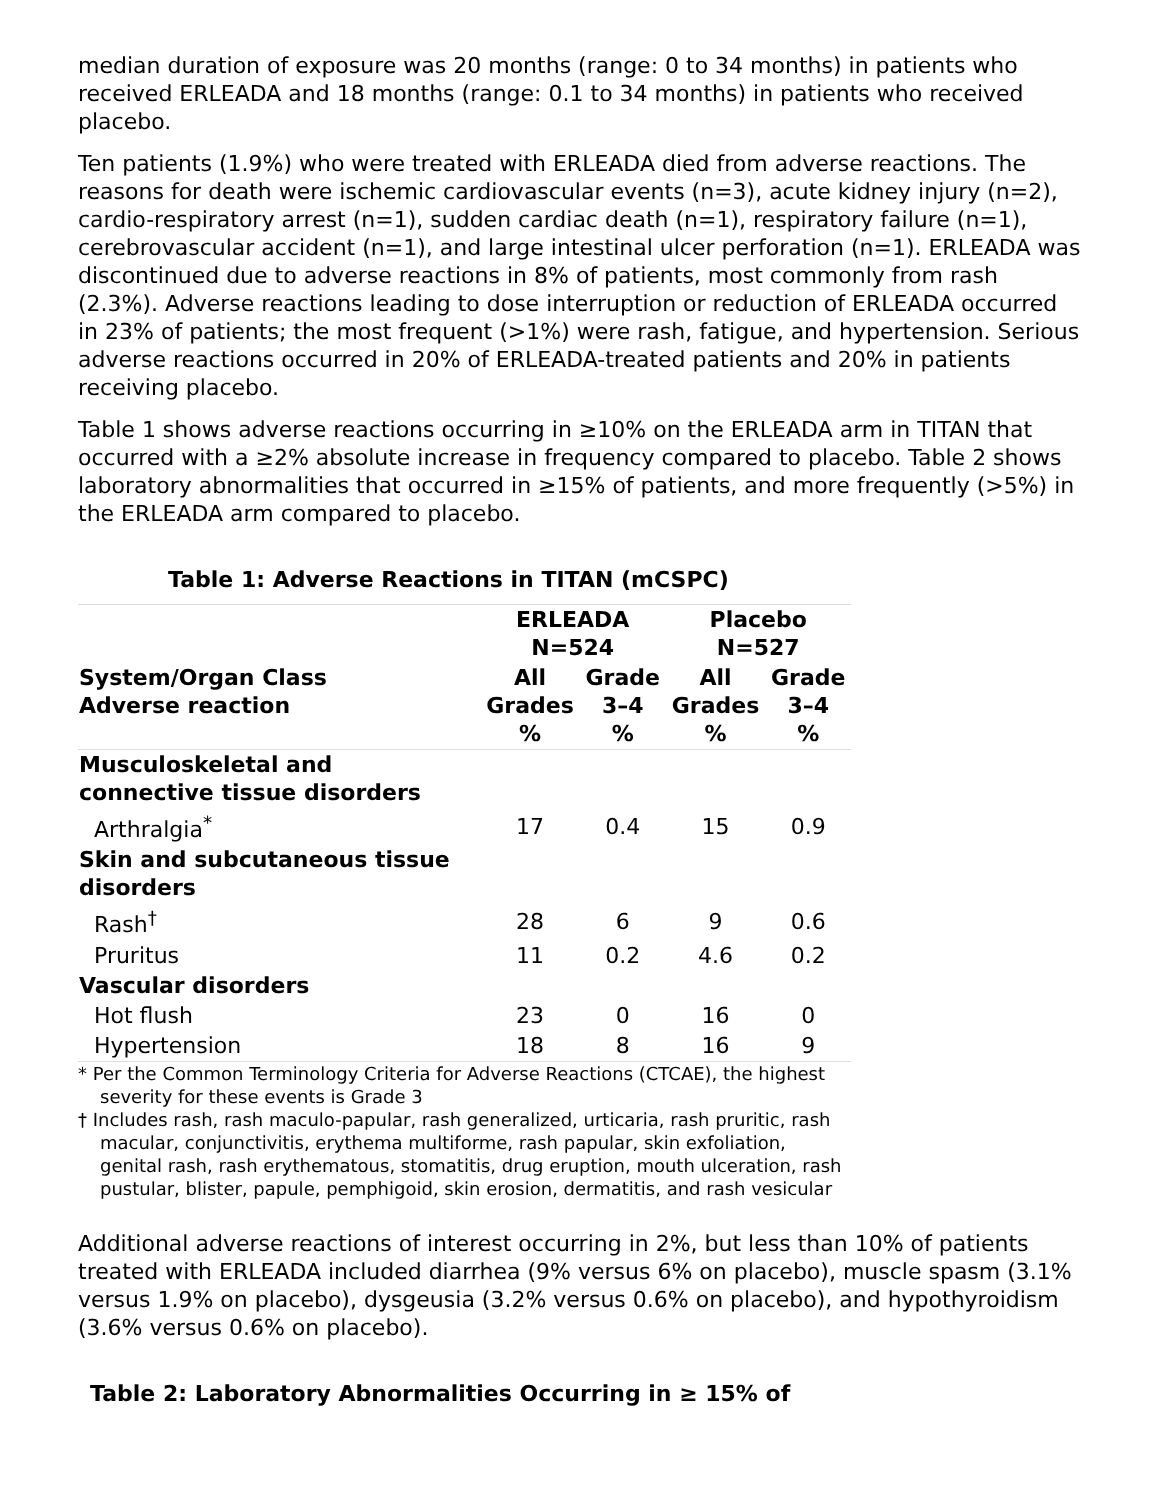median duration of exposure was 20 months (range: 0 to 34 months) in patients who received ERLEADA and 18 months (range: 0.1 to 34 months) in patients who received placebo.
Ten patients (1.9%) who were treated with ERLEADA died from adverse reactions. The reasons for death were ischemic cardiovascular events (n=3), acute kidney injury (n=2), cardio-respiratory arrest (n=1), sudden cardiac death (n=1), respiratory failure (n=1), cerebrovascular accident (n=1), and large intestinal ulcer perforation (n=1). ERLEADA was discontinued due to adverse reactions in 8% of patients, most commonly from rash (2.3%). Adverse reactions leading to dose interruption or reduction of ERLEADA occurred in 23% of patients; the most frequent (>1%) were rash, fatigue, and hypertension. Serious adverse reactions occurred in 20% of ERLEADA-treated patients and 20% in patients receiving placebo.
Table 1 shows adverse reactions occurring in ≥10% on the ERLEADA arm in TITAN that occurred with a ≥2% absolute increase in frequency compared to placebo. Table 2 shows laboratory abnormalities that occurred in ≥15% of patients, and more frequently (>5%) in the ERLEADA arm compared to placebo.
Table 1: Adverse Reactions in TITAN (mCSPC)
| System/Organ Class Adverse reaction | ERLEADA N=524 | | Placebo N=527 | |
| --- | --- | --- | --- | --- |
| | All Grades % | Grade 3–4 % | All Grades % | Grade 3–4 % |
| Musculoskeletal and connective tissue disorders | | | | |
| Arthralgia<sup>*</sup> | 17 | 0.4 | 15 | 0.9 |
| Skin and subcutaneous tissue disorders | | | | |
| Rash<sup>†</sup> | 28 | 6 | 9 | 0.6 |
| Pruritus | 11 | 0.2 | 4.6 | 0.2 |
| Vascular disorders | | | | |
| Hot flush | 23 | 0 | 16 | 0 |
| Hypertension | 18 | 8 | 16 | 9 |
* Per the Common Terminology Criteria for Adverse Reactions (CTCAE), the highest severity for these events is Grade 3
† Includes rash, rash maculo-papular, rash generalized, urticaria, rash pruritic, rash macular, conjunctivitis, erythema multiforme, rash papular, skin exfoliation, genital rash, rash erythematous, stomatitis, drug eruption, mouth ulceration, rash pustular, blister, papule, pemphigoid, skin erosion, dermatitis, and rash vesicular
Additional adverse reactions of interest occurring in 2%, but less than 10% of patients treated with ERLEADA included diarrhea (9% versus 6% on placebo), muscle spasm (3.1% versus 1.9% on placebo), dysgeusia (3.2% versus 0.6% on placebo), and hypothyroidism (3.6% versus 0.6% on placebo).
Table 2: Laboratory Abnormalities Occurring in ≥ 15% of